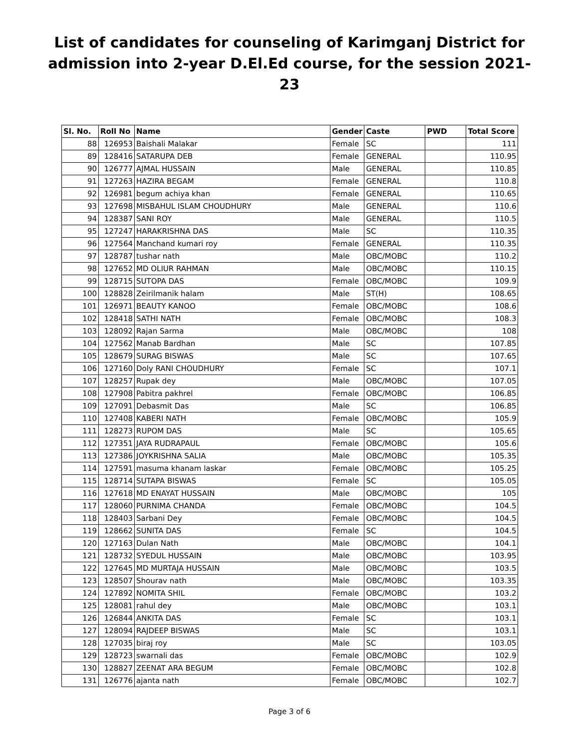List of candidates for counseling of Karimganj District for admission into 2-year D.El.Ed course, for the session 2021-23
| Sl. No. | Roll No | Name | Gender | Caste | PWD | Total Score |
| --- | --- | --- | --- | --- | --- | --- |
| 88 | 126953 | Baishali Malakar | Female | SC | | 111 |
| 89 | 128416 | SATARUPA DEB | Female | GENERAL | | 110.95 |
| 90 | 126777 | AJMAL HUSSAIN | Male | GENERAL | | 110.85 |
| 91 | 127263 | HAZIRA BEGAM | Female | GENERAL | | 110.8 |
| 92 | 126981 | begum achiya khan | Female | GENERAL | | 110.65 |
| 93 | 127698 | MISBAHUL ISLAM CHOUDHURY | Male | GENERAL | | 110.6 |
| 94 | 128387 | SANI ROY | Male | GENERAL | | 110.5 |
| 95 | 127247 | HARAKRISHNA DAS | Male | SC | | 110.35 |
| 96 | 127564 | Manchand kumari roy | Female | GENERAL | | 110.35 |
| 97 | 128787 | tushar nath | Male | OBC/MOBC | | 110.2 |
| 98 | 127652 | MD OLIUR RAHMAN | Male | OBC/MOBC | | 110.15 |
| 99 | 128715 | SUTOPA DAS | Female | OBC/MOBC | | 109.9 |
| 100 | 128828 | Zeirilmanik halam | Male | ST(H) | | 108.65 |
| 101 | 126971 | BEAUTY KANOO | Female | OBC/MOBC | | 108.6 |
| 102 | 128418 | SATHI NATH | Female | OBC/MOBC | | 108.3 |
| 103 | 128092 | Rajan Sarma | Male | OBC/MOBC | | 108 |
| 104 | 127562 | Manab Bardhan | Male | SC | | 107.85 |
| 105 | 128679 | SURAG BISWAS | Male | SC | | 107.65 |
| 106 | 127160 | Doly RANI CHOUDHURY | Female | SC | | 107.1 |
| 107 | 128257 | Rupak dey | Male | OBC/MOBC | | 107.05 |
| 108 | 127908 | Pabitra pakhrel | Female | OBC/MOBC | | 106.85 |
| 109 | 127091 | Debasmit Das | Male | SC | | 106.85 |
| 110 | 127408 | KABERI NATH | Female | OBC/MOBC | | 105.9 |
| 111 | 128273 | RUPOM DAS | Male | SC | | 105.65 |
| 112 | 127351 | JAYA RUDRAPAUL | Female | OBC/MOBC | | 105.6 |
| 113 | 127386 | JOYKRISHNA SALIA | Male | OBC/MOBC | | 105.35 |
| 114 | 127591 | masuma khanam laskar | Female | OBC/MOBC | | 105.25 |
| 115 | 128714 | SUTAPA BISWAS | Female | SC | | 105.05 |
| 116 | 127618 | MD ENAYAT HUSSAIN | Male | OBC/MOBC | | 105 |
| 117 | 128060 | PURNIMA CHANDA | Female | OBC/MOBC | | 104.5 |
| 118 | 128403 | Sarbani Dey | Female | OBC/MOBC | | 104.5 |
| 119 | 128662 | SUNITA DAS | Female | SC | | 104.5 |
| 120 | 127163 | Dulan Nath | Male | OBC/MOBC | | 104.1 |
| 121 | 128732 | SYEDUL HUSSAIN | Male | OBC/MOBC | | 103.95 |
| 122 | 127645 | MD MURTAJA HUSSAIN | Male | OBC/MOBC | | 103.5 |
| 123 | 128507 | Shourav nath | Male | OBC/MOBC | | 103.35 |
| 124 | 127892 | NOMITA SHIL | Female | OBC/MOBC | | 103.2 |
| 125 | 128081 | rahul dey | Male | OBC/MOBC | | 103.1 |
| 126 | 126844 | ANKITA DAS | Female | SC | | 103.1 |
| 127 | 128094 | RAJDEEP BISWAS | Male | SC | | 103.1 |
| 128 | 127035 | biraj roy | Male | SC | | 103.05 |
| 129 | 128723 | swarnali das | Female | OBC/MOBC | | 102.9 |
| 130 | 128827 | ZEENAT ARA BEGUM | Female | OBC/MOBC | | 102.8 |
| 131 | 126776 | ajanta nath | Female | OBC/MOBC | | 102.7 |
Page 3 of 6